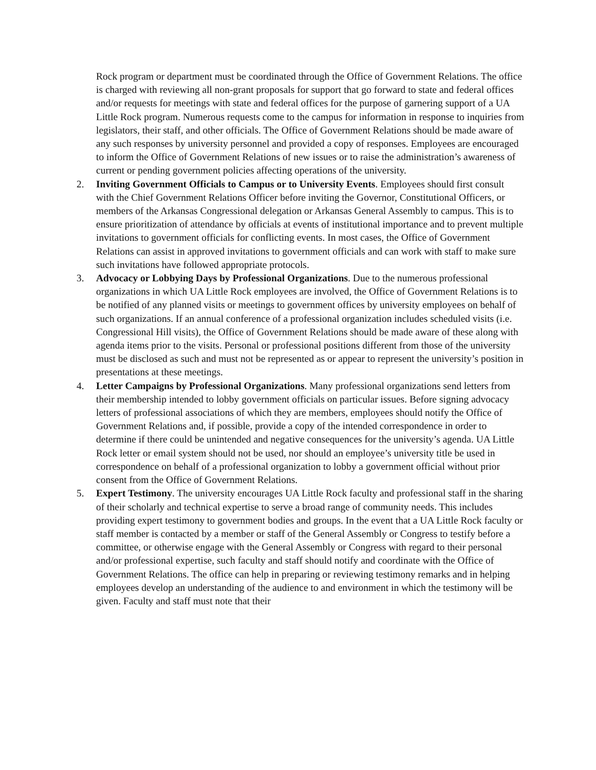Rock program or department must be coordinated through the Office of Government Relations. The office is charged with reviewing all non-grant proposals for support that go forward to state and federal offices and/or requests for meetings with state and federal offices for the purpose of garnering support of a UA Little Rock program. Numerous requests come to the campus for information in response to inquiries from legislators, their staff, and other officials. The Office of Government Relations should be made aware of any such responses by university personnel and provided a copy of responses. Employees are encouraged to inform the Office of Government Relations of new issues or to raise the administration’s awareness of current or pending government policies affecting operations of the university.
2. Inviting Government Officials to Campus or to University Events. Employees should first consult with the Chief Government Relations Officer before inviting the Governor, Constitutional Officers, or members of the Arkansas Congressional delegation or Arkansas General Assembly to campus. This is to ensure prioritization of attendance by officials at events of institutional importance and to prevent multiple invitations to government officials for conflicting events. In most cases, the Office of Government Relations can assist in approved invitations to government officials and can work with staff to make sure such invitations have followed appropriate protocols.
3. Advocacy or Lobbying Days by Professional Organizations. Due to the numerous professional organizations in which UA Little Rock employees are involved, the Office of Government Relations is to be notified of any planned visits or meetings to government offices by university employees on behalf of such organizations. If an annual conference of a professional organization includes scheduled visits (i.e. Congressional Hill visits), the Office of Government Relations should be made aware of these along with agenda items prior to the visits. Personal or professional positions different from those of the university must be disclosed as such and must not be represented as or appear to represent the university’s position in presentations at these meetings.
4. Letter Campaigns by Professional Organizations. Many professional organizations send letters from their membership intended to lobby government officials on particular issues. Before signing advocacy letters of professional associations of which they are members, employees should notify the Office of Government Relations and, if possible, provide a copy of the intended correspondence in order to determine if there could be unintended and negative consequences for the university’s agenda. UA Little Rock letter or email system should not be used, nor should an employee’s university title be used in correspondence on behalf of a professional organization to lobby a government official without prior consent from the Office of Government Relations.
5. Expert Testimony. The university encourages UA Little Rock faculty and professional staff in the sharing of their scholarly and technical expertise to serve a broad range of community needs. This includes providing expert testimony to government bodies and groups. In the event that a UA Little Rock faculty or staff member is contacted by a member or staff of the General Assembly or Congress to testify before a committee, or otherwise engage with the General Assembly or Congress with regard to their personal and/or professional expertise, such faculty and staff should notify and coordinate with the Office of Government Relations. The office can help in preparing or reviewing testimony remarks and in helping employees develop an understanding of the audience to and environment in which the testimony will be given. Faculty and staff must note that their